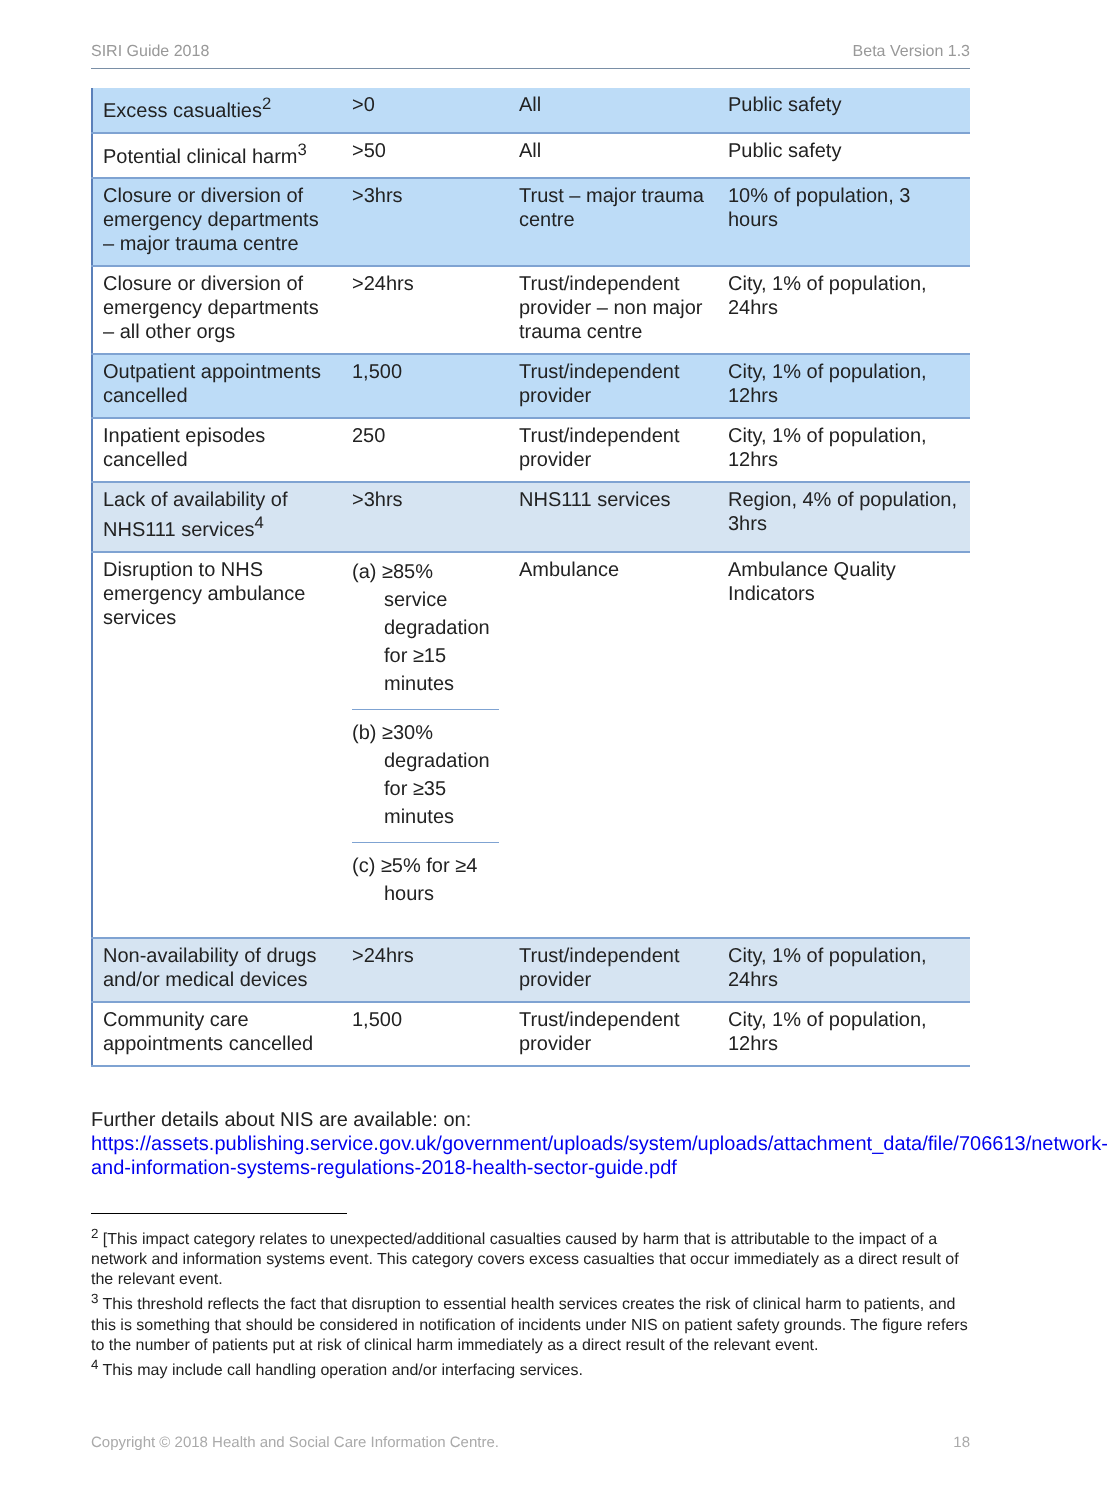SIRI Guide 2018 Beta Version 1.3
| Excess casualties<sup>2</sup> | >0 | All | Public safety |
| Potential clinical harm<sup>3</sup> | >50 | All | Public safety |
| Closure or diversion of emergency departments – major trauma centre | >3hrs | Trust – major trauma centre | 10% of population, 3 hours |
| Closure or diversion of emergency departments – all other orgs | >24hrs | Trust/independent provider – non major trauma centre | City, 1% of population, 24hrs |
| Outpatient appointments cancelled | 1,500 | Trust/independent provider | City, 1% of population, 12hrs |
| Inpatient episodes cancelled | 250 | Trust/independent provider | City, 1% of population, 12hrs |
| Lack of availability of NHS111 services<sup>4</sup> | >3hrs | NHS111 services | Region, 4% of population, 3hrs |
| Disruption to NHS emergency ambulance services | (a) ≥85% service degradation for ≥15 minutes (b) ≥30% degradation for ≥35 minutes (c) ≥5% for ≥4 hours | Ambulance | Ambulance Quality Indicators |
| Non-availability of drugs and/or medical devices | >24hrs | Trust/independent provider | City, 1% of population, 24hrs |
| Community care appointments cancelled | 1,500 | Trust/independent provider | City, 1% of population, 12hrs |
Further details about NIS are available: on:
https://assets.publishing.service.gov.uk/government/uploads/system/uploads/attachment_data/file/706613/network-and-information-systems-regulations-2018-health-sector-guide.pdf
<sup>2</sup> [This impact category relates to unexpected/additional casualties caused by harm that is attributable to the impact of a network and information systems event. This category covers excess casualties that occur immediately as a direct result of the relevant event.
<sup>3</sup> This threshold reflects the fact that disruption to essential health services creates the risk of clinical harm to patients, and this is something that should be considered in notification of incidents under NIS on patient safety grounds. The figure refers to the number of patients put at risk of clinical harm immediately as a direct result of the relevant event.
<sup>4</sup> This may include call handling operation and/or interfacing services.
Copyright © 2018 Health and Social Care Information Centre. 18